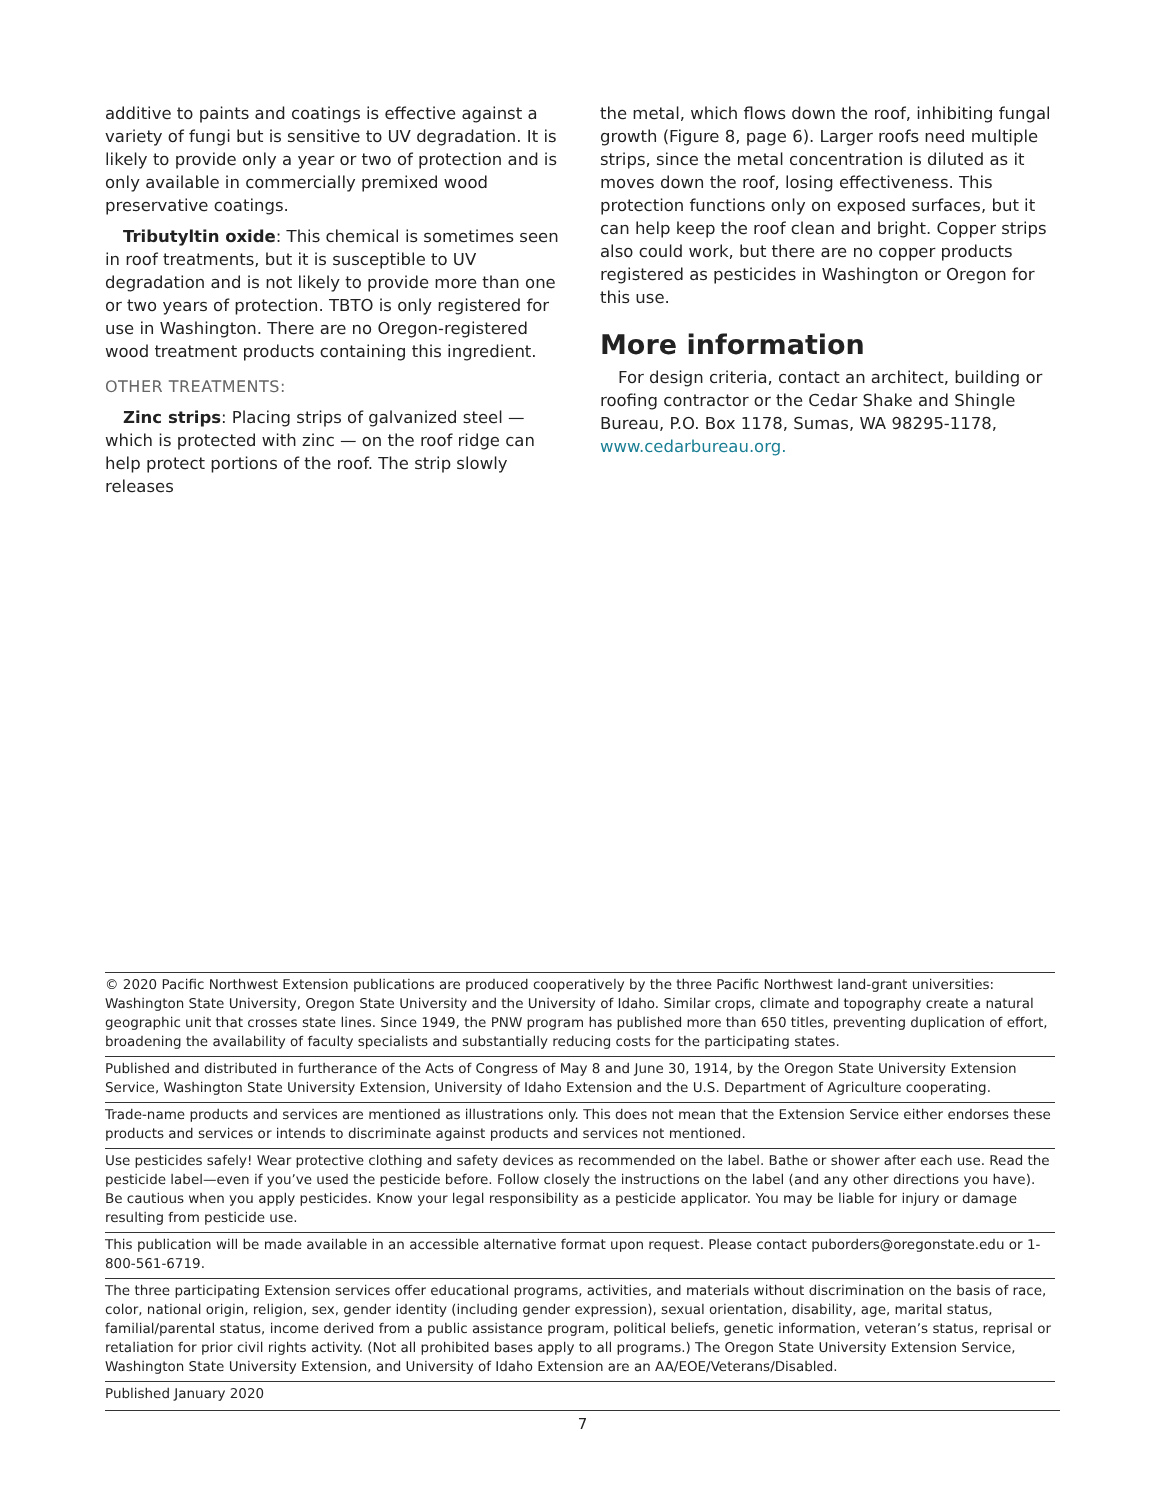additive to paints and coatings is effective against a variety of fungi but is sensitive to UV degradation. It is likely to provide only a year or two of protection and is only available in commercially premixed wood preservative coatings.
Tributyltin oxide: This chemical is sometimes seen in roof treatments, but it is susceptible to UV degradation and is not likely to provide more than one or two years of protection. TBTO is only registered for use in Washington. There are no Oregon-registered wood treatment products containing this ingredient.
OTHER TREATMENTS:
Zinc strips: Placing strips of galvanized steel — which is protected with zinc — on the roof ridge can help protect portions of the roof. The strip slowly releases
the metal, which flows down the roof, inhibiting fungal growth (Figure 8, page 6). Larger roofs need multiple strips, since the metal concentration is diluted as it moves down the roof, losing effectiveness. This protection functions only on exposed surfaces, but it can help keep the roof clean and bright. Copper strips also could work, but there are no copper products registered as pesticides in Washington or Oregon for this use.
More information
For design criteria, contact an architect, building or roofing contractor or the Cedar Shake and Shingle Bureau, P.O. Box 1178, Sumas, WA 98295-1178, www.cedarbureau.org.
© 2020 Pacific Northwest Extension publications are produced cooperatively by the three Pacific Northwest land-grant universities: Washington State University, Oregon State University and the University of Idaho. Similar crops, climate and topography create a natural geographic unit that crosses state lines. Since 1949, the PNW program has published more than 650 titles, preventing duplication of effort, broadening the availability of faculty specialists and substantially reducing costs for the participating states.
Published and distributed in furtherance of the Acts of Congress of May 8 and June 30, 1914, by the Oregon State University Extension Service, Washington State University Extension, University of Idaho Extension and the U.S. Department of Agriculture cooperating.
Trade-name products and services are mentioned as illustrations only. This does not mean that the Extension Service either endorses these products and services or intends to discriminate against products and services not mentioned.
Use pesticides safely! Wear protective clothing and safety devices as recommended on the label. Bathe or shower after each use. Read the pesticide label—even if you’ve used the pesticide before. Follow closely the instructions on the label (and any other directions you have). Be cautious when you apply pesticides. Know your legal responsibility as a pesticide applicator. You may be liable for injury or damage resulting from pesticide use.
This publication will be made available in an accessible alternative format upon request. Please contact puborders@oregonstate.edu or 1-800-561-6719.
The three participating Extension services offer educational programs, activities, and materials without discrimination on the basis of race, color, national origin, religion, sex, gender identity (including gender expression), sexual orientation, disability, age, marital status, familial/parental status, income derived from a public assistance program, political beliefs, genetic information, veteran’s status, reprisal or retaliation for prior civil rights activity. (Not all prohibited bases apply to all programs.) The Oregon State University Extension Service, Washington State University Extension, and University of Idaho Extension are an AA/EOE/Veterans/Disabled.
Published January 2020
7